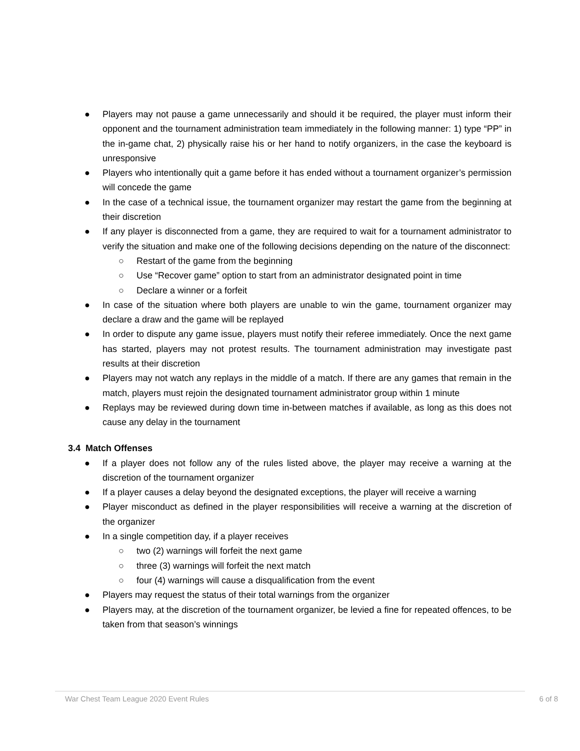● Players may not pause a game unnecessarily and should it be required, the player must inform their opponent and the tournament administration team immediately in the following manner: 1) type “PP” in the in-game chat, 2) physically raise his or her hand to notify organizers, in the case the keyboard is unresponsive
● Players who intentionally quit a game before it has ended without a tournament organizer’s permission will concede the game
● In the case of a technical issue, the tournament organizer may restart the game from the beginning at their discretion
● If any player is disconnected from a game, they are required to wait for a tournament administrator to verify the situation and make one of the following decisions depending on the nature of the disconnect:
○ Restart of the game from the beginning
○ Use “Recover game” option to start from an administrator designated point in time
○ Declare a winner or a forfeit
● In case of the situation where both players are unable to win the game, tournament organizer may declare a draw and the game will be replayed
● In order to dispute any game issue, players must notify their referee immediately. Once the next game has started, players may not protest results. The tournament administration may investigate past results at their discretion
● Players may not watch any replays in the middle of a match. If there are any games that remain in the match, players must rejoin the designated tournament administrator group within 1 minute
● Replays may be reviewed during down time in-between matches if available, as long as this does not cause any delay in the tournament
3.4 Match Offenses
● If a player does not follow any of the rules listed above, the player may receive a warning at the discretion of the tournament organizer
● If a player causes a delay beyond the designated exceptions, the player will receive a warning
● Player misconduct as defined in the player responsibilities will receive a warning at the discretion of the organizer
● In a single competition day, if a player receives
○ two (2) warnings will forfeit the next game
○ three (3) warnings will forfeit the next match
○ four (4) warnings will cause a disqualification from the event
● Players may request the status of their total warnings from the organizer
● Players may, at the discretion of the tournament organizer, be levied a fine for repeated offences, to be taken from that season’s winnings
War Chest Team League 2020 Event Rules 6 of 8